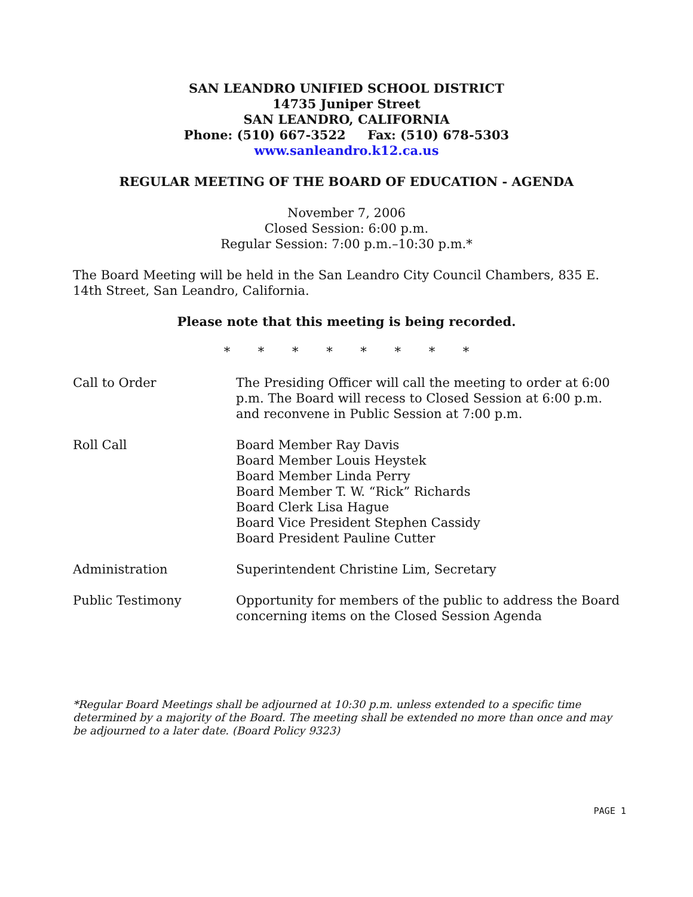SAN LEANDRO UNIFIED SCHOOL DISTRICT
14735 Juniper Street
SAN LEANDRO, CALIFORNIA
Phone: (510) 667-3522 Fax: (510) 678-5303
www.sanleandro.k12.ca.us
REGULAR MEETING OF THE BOARD OF EDUCATION - AGENDA
November 7, 2006
Closed Session: 6:00 p.m.
Regular Session: 7:00 p.m.–10:30 p.m.*
The Board Meeting will be held in the San Leandro City Council Chambers, 835 E. 14th Street, San Leandro, California.
Please note that this meeting is being recorded.
* * * * * * * *
Call to Order The Presiding Officer will call the meeting to order at 6:00 p.m. The Board will recess to Closed Session at 6:00 p.m. and reconvene in Public Session at 7:00 p.m.
Roll Call Board Member Ray Davis
Board Member Louis Heystek
Board Member Linda Perry
Board Member T. W. “Rick” Richards
Board Clerk Lisa Hague
Board Vice President Stephen Cassidy
Board President Pauline Cutter
Administration Superintendent Christine Lim, Secretary
Public Testimony Opportunity for members of the public to address the Board concerning items on the Closed Session Agenda
*Regular Board Meetings shall be adjourned at 10:30 p.m. unless extended to a specific time determined by a majority of the Board. The meeting shall be extended no more than once and may be adjourned to a later date. (Board Policy 9323)
PAGE 1